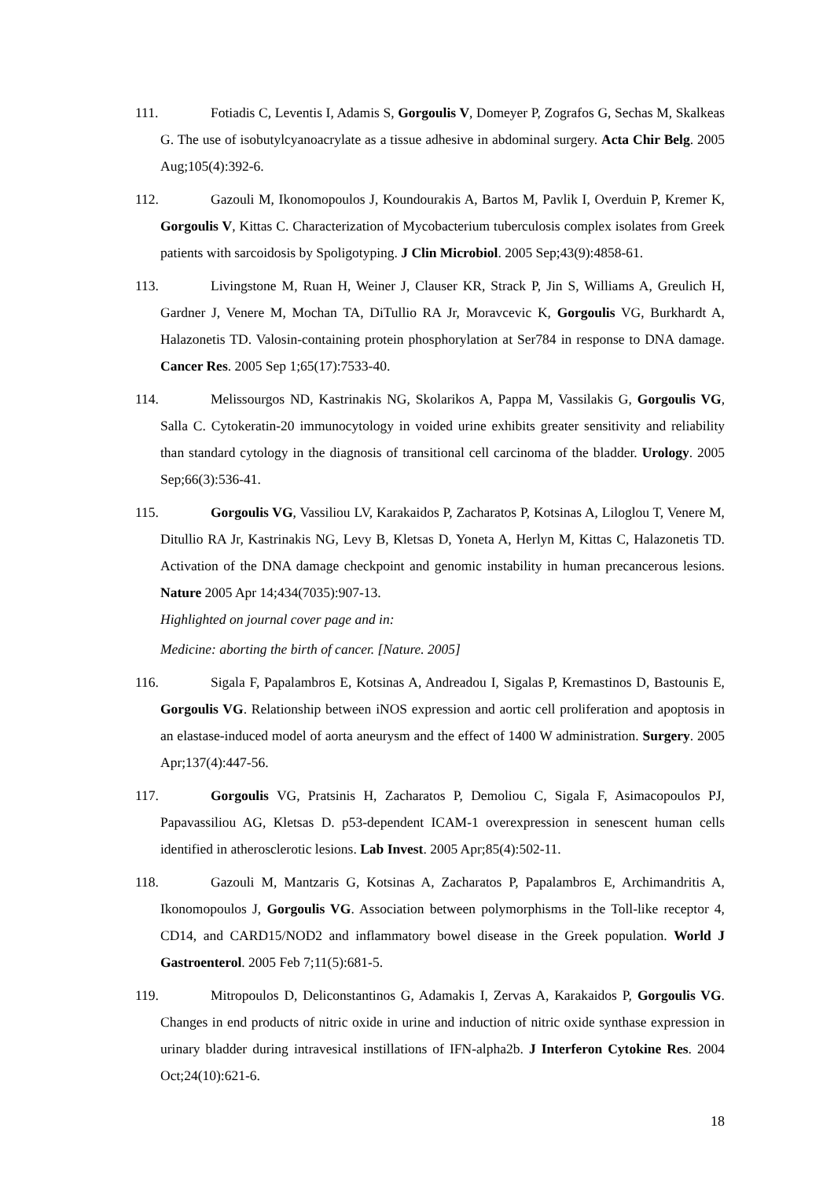111. Fotiadis C, Leventis I, Adamis S, Gorgoulis V, Domeyer P, Zografos G, Sechas M, Skalkeas G. The use of isobutylcyanoacrylate as a tissue adhesive in abdominal surgery. Acta Chir Belg. 2005 Aug;105(4):392-6.
112. Gazouli M, Ikonomopoulos J, Koundourakis A, Bartos M, Pavlik I, Overduin P, Kremer K, Gorgoulis V, Kittas C. Characterization of Mycobacterium tuberculosis complex isolates from Greek patients with sarcoidosis by Spoligotyping. J Clin Microbiol. 2005 Sep;43(9):4858-61.
113. Livingstone M, Ruan H, Weiner J, Clauser KR, Strack P, Jin S, Williams A, Greulich H, Gardner J, Venere M, Mochan TA, DiTullio RA Jr, Moravcevic K, Gorgoulis VG, Burkhardt A, Halazonetis TD. Valosin-containing protein phosphorylation at Ser784 in response to DNA damage. Cancer Res. 2005 Sep 1;65(17):7533-40.
114. Melissourgos ND, Kastrinakis NG, Skolarikos A, Pappa M, Vassilakis G, Gorgoulis VG, Salla C. Cytokeratin-20 immunocytology in voided urine exhibits greater sensitivity and reliability than standard cytology in the diagnosis of transitional cell carcinoma of the bladder. Urology. 2005 Sep;66(3):536-41.
115. Gorgoulis VG, Vassiliou LV, Karakaidos P, Zacharatos P, Kotsinas A, Liloglou T, Venere M, Ditullio RA Jr, Kastrinakis NG, Levy B, Kletsas D, Yoneta A, Herlyn M, Kittas C, Halazonetis TD. Activation of the DNA damage checkpoint and genomic instability in human precancerous lesions. Nature 2005 Apr 14;434(7035):907-13.
Highlighted on journal cover page and in:
Medicine: aborting the birth of cancer. [Nature. 2005]
116. Sigala F, Papalambros E, Kotsinas A, Andreadou I, Sigalas P, Kremastinos D, Bastounis E, Gorgoulis VG. Relationship between iNOS expression and aortic cell proliferation and apoptosis in an elastase-induced model of aorta aneurysm and the effect of 1400 W administration. Surgery. 2005 Apr;137(4):447-56.
117. Gorgoulis VG, Pratsinis H, Zacharatos P, Demoliou C, Sigala F, Asimacopoulos PJ, Papavassiliou AG, Kletsas D. p53-dependent ICAM-1 overexpression in senescent human cells identified in atherosclerotic lesions. Lab Invest. 2005 Apr;85(4):502-11.
118. Gazouli M, Mantzaris G, Kotsinas A, Zacharatos P, Papalambros E, Archimandritis A, Ikonomopoulos J, Gorgoulis VG. Association between polymorphisms in the Toll-like receptor 4, CD14, and CARD15/NOD2 and inflammatory bowel disease in the Greek population. World J Gastroenterol. 2005 Feb 7;11(5):681-5.
119. Mitropoulos D, Deliconstantinos G, Adamakis I, Zervas A, Karakaidos P, Gorgoulis VG. Changes in end products of nitric oxide in urine and induction of nitric oxide synthase expression in urinary bladder during intravesical instillations of IFN-alpha2b. J Interferon Cytokine Res. 2004 Oct;24(10):621-6.
18